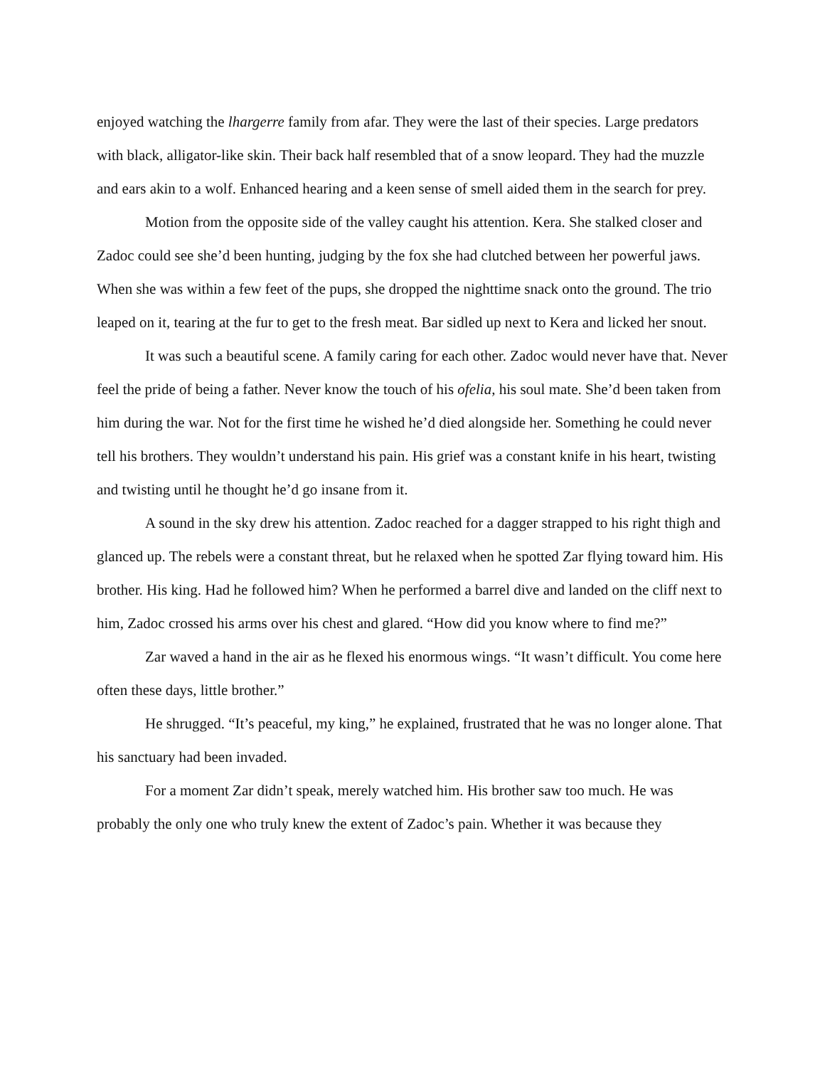enjoyed watching the lhargerre family from afar. They were the last of their species. Large predators with black, alligator-like skin. Their back half resembled that of a snow leopard. They had the muzzle and ears akin to a wolf. Enhanced hearing and a keen sense of smell aided them in the search for prey.
Motion from the opposite side of the valley caught his attention. Kera. She stalked closer and Zadoc could see she’d been hunting, judging by the fox she had clutched between her powerful jaws. When she was within a few feet of the pups, she dropped the nighttime snack onto the ground. The trio leaped on it, tearing at the fur to get to the fresh meat. Bar sidled up next to Kera and licked her snout.
It was such a beautiful scene. A family caring for each other. Zadoc would never have that. Never feel the pride of being a father. Never know the touch of his ofelia, his soul mate. She’d been taken from him during the war. Not for the first time he wished he’d died alongside her. Something he could never tell his brothers. They wouldn’t understand his pain. His grief was a constant knife in his heart, twisting and twisting until he thought he’d go insane from it.
A sound in the sky drew his attention. Zadoc reached for a dagger strapped to his right thigh and glanced up. The rebels were a constant threat, but he relaxed when he spotted Zar flying toward him. His brother. His king. Had he followed him? When he performed a barrel dive and landed on the cliff next to him, Zadoc crossed his arms over his chest and glared. “How did you know where to find me?”
Zar waved a hand in the air as he flexed his enormous wings. “It wasn’t difficult. You come here often these days, little brother.”
He shrugged. “It’s peaceful, my king,” he explained, frustrated that he was no longer alone. That his sanctuary had been invaded.
For a moment Zar didn’t speak, merely watched him. His brother saw too much. He was probably the only one who truly knew the extent of Zadoc’s pain. Whether it was because they